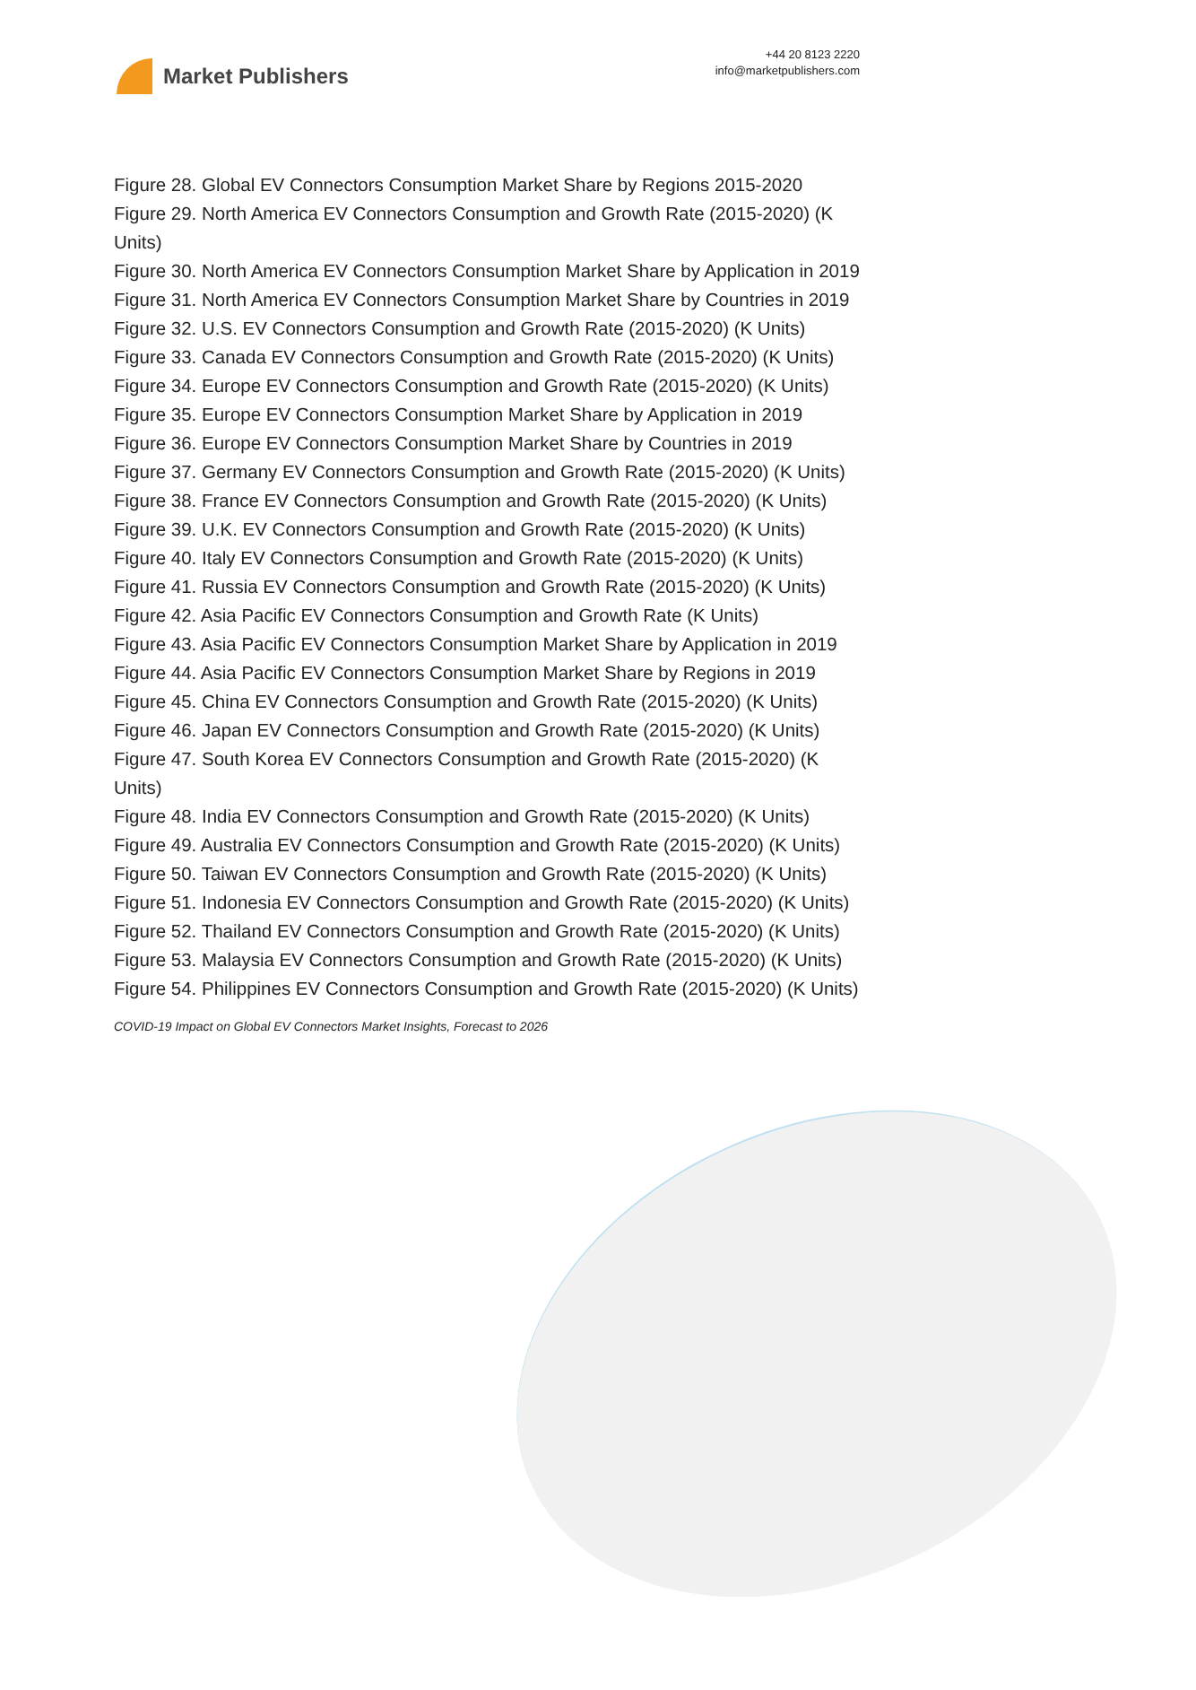Market Publishers
+44 20 8123 2220
info@marketpublishers.com
Figure 28. Global EV Connectors Consumption Market Share by Regions 2015-2020
Figure 29. North America EV Connectors Consumption and Growth Rate (2015-2020) (K Units)
Figure 30. North America EV Connectors Consumption Market Share by Application in 2019
Figure 31. North America EV Connectors Consumption Market Share by Countries in 2019
Figure 32. U.S. EV Connectors Consumption and Growth Rate (2015-2020) (K Units)
Figure 33. Canada EV Connectors Consumption and Growth Rate (2015-2020) (K Units)
Figure 34. Europe EV Connectors Consumption and Growth Rate (2015-2020) (K Units)
Figure 35. Europe EV Connectors Consumption Market Share by Application in 2019
Figure 36. Europe EV Connectors Consumption Market Share by Countries in 2019
Figure 37. Germany EV Connectors Consumption and Growth Rate (2015-2020) (K Units)
Figure 38. France EV Connectors Consumption and Growth Rate (2015-2020) (K Units)
Figure 39. U.K. EV Connectors Consumption and Growth Rate (2015-2020) (K Units)
Figure 40. Italy EV Connectors Consumption and Growth Rate (2015-2020) (K Units)
Figure 41. Russia EV Connectors Consumption and Growth Rate (2015-2020) (K Units)
Figure 42. Asia Pacific EV Connectors Consumption and Growth Rate (K Units)
Figure 43. Asia Pacific EV Connectors Consumption Market Share by Application in 2019
Figure 44. Asia Pacific EV Connectors Consumption Market Share by Regions in 2019
Figure 45. China EV Connectors Consumption and Growth Rate (2015-2020) (K Units)
Figure 46. Japan EV Connectors Consumption and Growth Rate (2015-2020) (K Units)
Figure 47. South Korea EV Connectors Consumption and Growth Rate (2015-2020) (K Units)
Figure 48. India EV Connectors Consumption and Growth Rate (2015-2020) (K Units)
Figure 49. Australia EV Connectors Consumption and Growth Rate (2015-2020) (K Units)
Figure 50. Taiwan EV Connectors Consumption and Growth Rate (2015-2020) (K Units)
Figure 51. Indonesia EV Connectors Consumption and Growth Rate (2015-2020) (K Units)
Figure 52. Thailand EV Connectors Consumption and Growth Rate (2015-2020) (K Units)
Figure 53. Malaysia EV Connectors Consumption and Growth Rate (2015-2020) (K Units)
Figure 54. Philippines EV Connectors Consumption and Growth Rate (2015-2020) (K Units)
COVID-19 Impact on Global EV Connectors Market Insights, Forecast to 2026